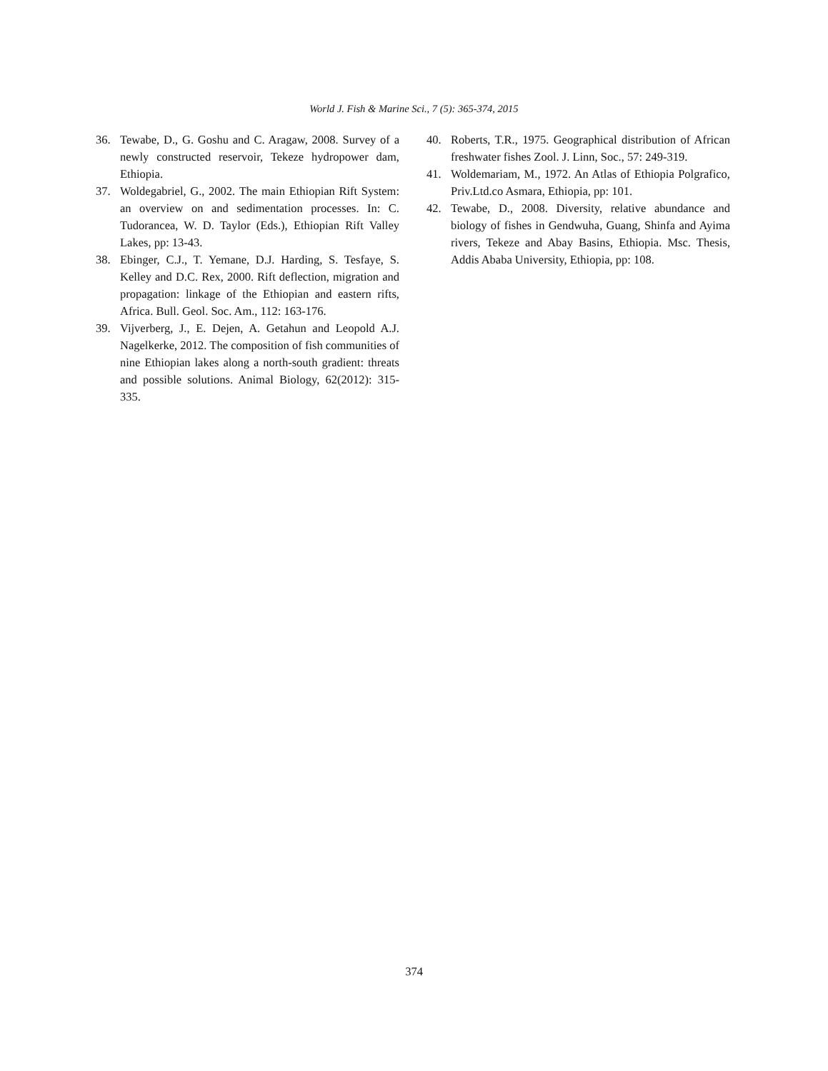World J. Fish & Marine Sci., 7 (5): 365-374, 2015
36. Tewabe, D., G. Goshu and C. Aragaw, 2008. Survey of a newly constructed reservoir, Tekeze hydropower dam, Ethiopia.
37. Woldegabriel, G., 2002. The main Ethiopian Rift System: an overview on and sedimentation processes. In: C. Tudorancea, W. D. Taylor (Eds.), Ethiopian Rift Valley Lakes, pp: 13-43.
38. Ebinger, C.J., T. Yemane, D.J. Harding, S. Tesfaye, S. Kelley and D.C. Rex, 2000. Rift deflection, migration and propagation: linkage of the Ethiopian and eastern rifts, Africa. Bull. Geol. Soc. Am., 112: 163-176.
39. Vijverberg, J., E. Dejen, A. Getahun and Leopold A.J. Nagelkerke, 2012. The composition of fish communities of nine Ethiopian lakes along a north-south gradient: threats and possible solutions. Animal Biology, 62(2012): 315-335.
40. Roberts, T.R., 1975. Geographical distribution of African freshwater fishes Zool. J. Linn, Soc., 57: 249-319.
41. Woldemariam, M., 1972. An Atlas of Ethiopia Polgrafico, Priv.Ltd.co Asmara, Ethiopia, pp: 101.
42. Tewabe, D., 2008. Diversity, relative abundance and biology of fishes in Gendwuha, Guang, Shinfa and Ayima rivers, Tekeze and Abay Basins, Ethiopia. Msc. Thesis, Addis Ababa University, Ethiopia, pp: 108.
374